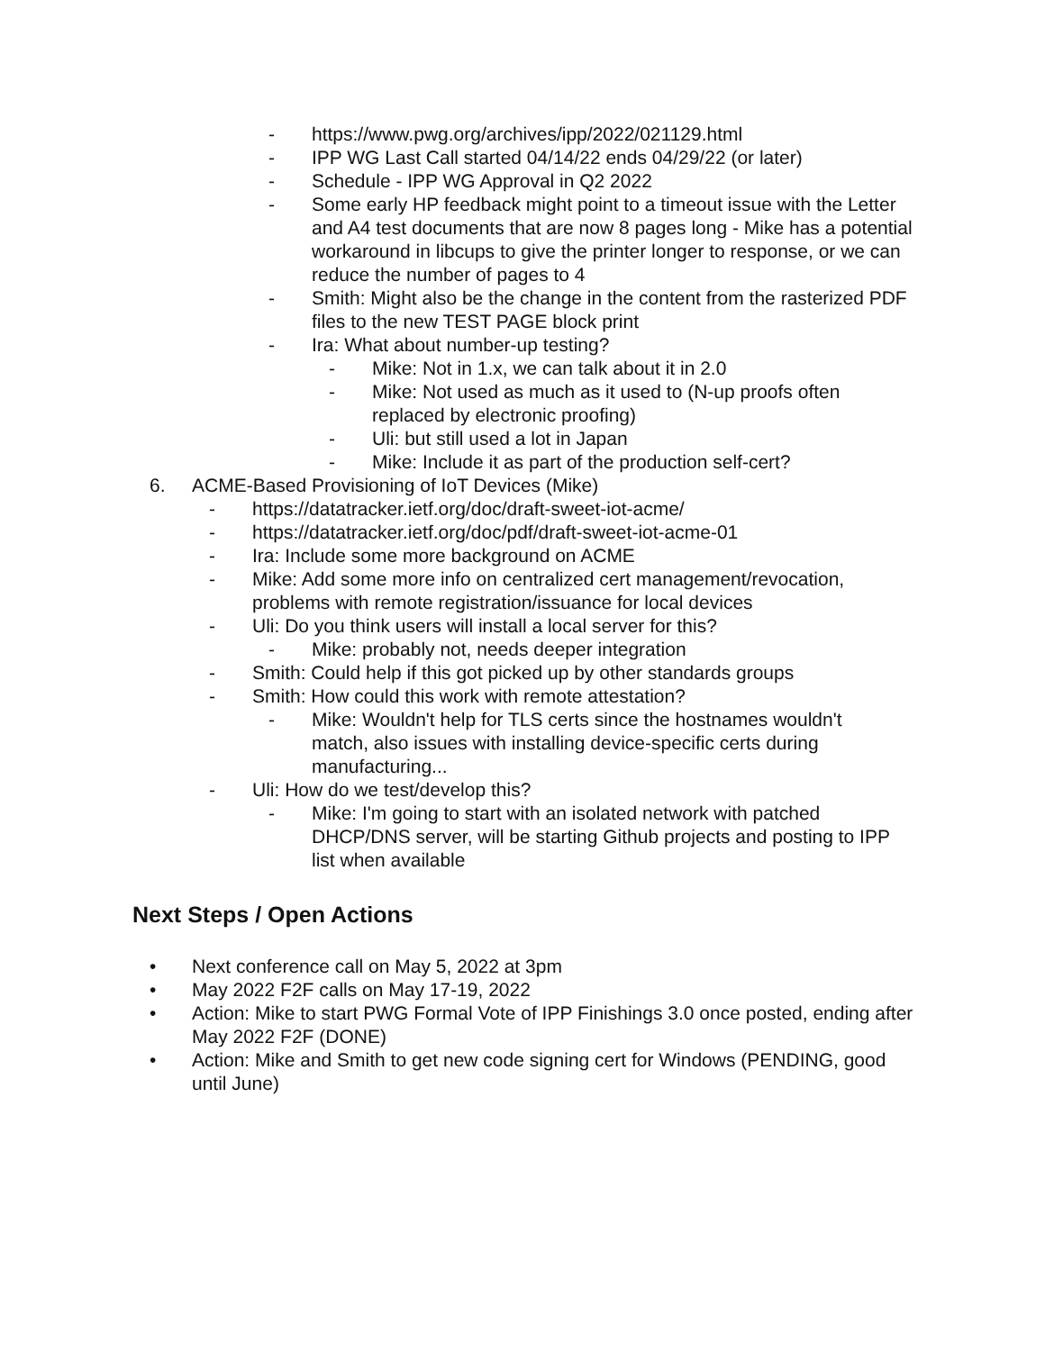- https://www.pwg.org/archives/ipp/2022/021129.html
- IPP WG Last Call started 04/14/22 ends 04/29/22 (or later)
- Schedule - IPP WG Approval in Q2 2022
- Some early HP feedback might point to a timeout issue with the Letter and A4 test documents that are now 8 pages long - Mike has a potential workaround in libcups to give the printer longer to response, or we can reduce the number of pages to 4
- Smith: Might also be the change in the content from the rasterized PDF files to the new TEST PAGE block print
- Ira: What about number-up testing?
- Mike: Not in 1.x, we can talk about it in 2.0
- Mike: Not used as much as it used to (N-up proofs often replaced by electronic proofing)
- Uli: but still used a lot in Japan
- Mike: Include it as part of the production self-cert?
6. ACME-Based Provisioning of IoT Devices (Mike)
- https://datatracker.ietf.org/doc/draft-sweet-iot-acme/
- https://datatracker.ietf.org/doc/pdf/draft-sweet-iot-acme-01
- Ira: Include some more background on ACME
- Mike: Add some more info on centralized cert management/revocation, problems with remote registration/issuance for local devices
- Uli: Do you think users will install a local server for this?
- Mike: probably not, needs deeper integration
- Smith: Could help if this got picked up by other standards groups
- Smith: How could this work with remote attestation?
- Mike: Wouldn't help for TLS certs since the hostnames wouldn't match, also issues with installing device-specific certs during manufacturing...
- Uli: How do we test/develop this?
- Mike: I'm going to start with an isolated network with patched DHCP/DNS server, will be starting Github projects and posting to IPP list when available
Next Steps / Open Actions
• Next conference call on May 5, 2022 at 3pm
• May 2022 F2F calls on May 17-19, 2022
• Action: Mike to start PWG Formal Vote of IPP Finishings 3.0 once posted, ending after May 2022 F2F (DONE)
• Action: Mike and Smith to get new code signing cert for Windows (PENDING, good until June)